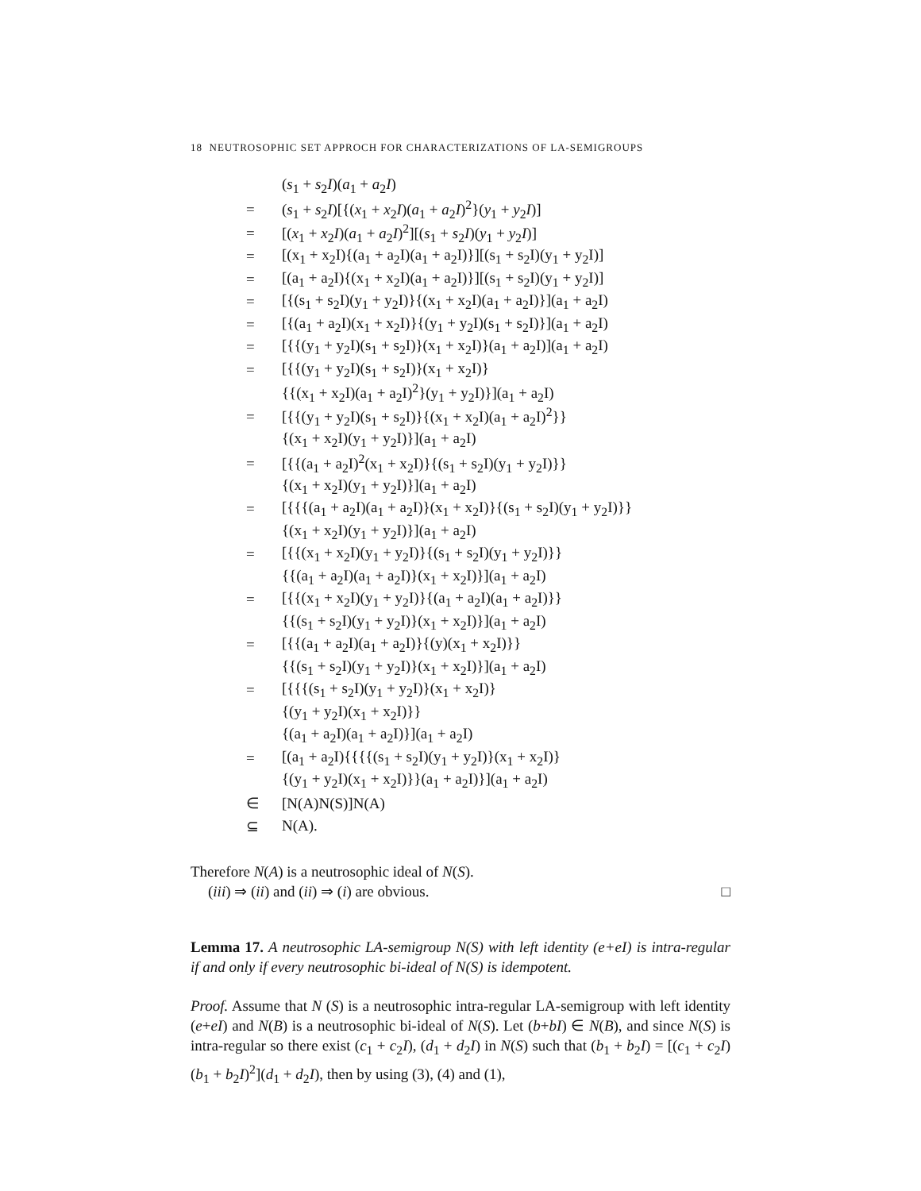18 NEUTROSOPHIC SET APPROCH FOR CHARACTERIZATIONS OF LA-SEMIGROUPS
| | ( s<sub>1</sub> + s<sub>2</sub> I )( a<sub>1</sub> + a<sub>2</sub> I ) |
| = | ( s<sub>1</sub> + s<sub>2</sub> I )[{( x<sub>1</sub> + x<sub>2</sub> I )( a<sub>1</sub> + a<sub>2</sub> I )<sup>2</sup>}( y<sub>1</sub> + y<sub>2</sub> I )] |
| = | [( x<sub>1</sub> + x<sub>2</sub> I )( a<sub>1</sub> + a<sub>2</sub> I )<sup>2</sup>][( s<sub>1</sub> + s<sub>2</sub> I )( y<sub>1</sub> + y<sub>2</sub> I )] |
| = | [(x<sub>1</sub> + x<sub>2</sub>I){(a<sub>1</sub> + a<sub>2</sub>I)(a<sub>1</sub> + a<sub>2</sub>I)}][(s<sub>1</sub> + s<sub>2</sub>I)(y<sub>1</sub> + y<sub>2</sub>I)] |
| = | [(a<sub>1</sub> + a<sub>2</sub>I){(x<sub>1</sub> + x<sub>2</sub>I)(a<sub>1</sub> + a<sub>2</sub>I)}][(s<sub>1</sub> + s<sub>2</sub>I)(y<sub>1</sub> + y<sub>2</sub>I)] |
| = | [{(s<sub>1</sub> + s<sub>2</sub>I)(y<sub>1</sub> + y<sub>2</sub>I)}{(x<sub>1</sub> + x<sub>2</sub>I)(a<sub>1</sub> + a<sub>2</sub>I)}](a<sub>1</sub> + a<sub>2</sub>I) |
| = | [{(a<sub>1</sub> + a<sub>2</sub>I)(x<sub>1</sub> + x<sub>2</sub>I)}{(y<sub>1</sub> + y<sub>2</sub>I)(s<sub>1</sub> + s<sub>2</sub>I)}](a<sub>1</sub> + a<sub>2</sub>I) |
| = | [{{(y<sub>1</sub> + y<sub>2</sub>I)(s<sub>1</sub> + s<sub>2</sub>I)}(x<sub>1</sub> + x<sub>2</sub>I)}(a<sub>1</sub> + a<sub>2</sub>I)](a<sub>1</sub> + a<sub>2</sub>I) |
| = | [{{(y<sub>1</sub> + y<sub>2</sub>I)(s<sub>1</sub> + s<sub>2</sub>I)}(x<sub>1</sub> + x<sub>2</sub>I)} |
| | {{(x<sub>1</sub> + x<sub>2</sub>I)(a<sub>1</sub> + a<sub>2</sub>I)<sup>2</sup>}(y<sub>1</sub> + y<sub>2</sub>I)}](a<sub>1</sub> + a<sub>2</sub>I) |
| = | [{{(y<sub>1</sub> + y<sub>2</sub>I)(s<sub>1</sub> + s<sub>2</sub>I)}{(x<sub>1</sub> + x<sub>2</sub>I)(a<sub>1</sub> + a<sub>2</sub>I)<sup>2</sup>}} |
| | {(x<sub>1</sub> + x<sub>2</sub>I)(y<sub>1</sub> + y<sub>2</sub>I)}](a<sub>1</sub> + a<sub>2</sub>I) |
| = | [{{(a<sub>1</sub> + a<sub>2</sub>I)<sup>2</sup>(x<sub>1</sub> + x<sub>2</sub>I)}{(s<sub>1</sub> + s<sub>2</sub>I)(y<sub>1</sub> + y<sub>2</sub>I)}} |
| | {(x<sub>1</sub> + x<sub>2</sub>I)(y<sub>1</sub> + y<sub>2</sub>I)}](a<sub>1</sub> + a<sub>2</sub>I) |
| = | [{{{(a<sub>1</sub> + a<sub>2</sub>I)(a<sub>1</sub> + a<sub>2</sub>I)}(x<sub>1</sub> + x<sub>2</sub>I)}{(s<sub>1</sub> + s<sub>2</sub>I)(y<sub>1</sub> + y<sub>2</sub>I)}} |
| | {(x<sub>1</sub> + x<sub>2</sub>I)(y<sub>1</sub> + y<sub>2</sub>I)}](a<sub>1</sub> + a<sub>2</sub>I) |
| = | [{{(x<sub>1</sub> + x<sub>2</sub>I)(y<sub>1</sub> + y<sub>2</sub>I)}{(s<sub>1</sub> + s<sub>2</sub>I)(y<sub>1</sub> + y<sub>2</sub>I)}} |
| | {{(a<sub>1</sub> + a<sub>2</sub>I)(a<sub>1</sub> + a<sub>2</sub>I)}(x<sub>1</sub> + x<sub>2</sub>I)}](a<sub>1</sub> + a<sub>2</sub>I) |
| = | [{{(x<sub>1</sub> + x<sub>2</sub>I)(y<sub>1</sub> + y<sub>2</sub>I)}{(a<sub>1</sub> + a<sub>2</sub>I)(a<sub>1</sub> + a<sub>2</sub>I)}} |
| | {{(s<sub>1</sub> + s<sub>2</sub>I)(y<sub>1</sub> + y<sub>2</sub>I)}(x<sub>1</sub> + x<sub>2</sub>I)}](a<sub>1</sub> + a<sub>2</sub>I) |
| = | [{{(a<sub>1</sub> + a<sub>2</sub>I)(a<sub>1</sub> + a<sub>2</sub>I)}{(y)(x<sub>1</sub> + x<sub>2</sub>I)}} |
| | {{(s<sub>1</sub> + s<sub>2</sub>I)(y<sub>1</sub> + y<sub>2</sub>I)}(x<sub>1</sub> + x<sub>2</sub>I)}](a<sub>1</sub> + a<sub>2</sub>I) |
| = | [{{{(s<sub>1</sub> + s<sub>2</sub>I)(y<sub>1</sub> + y<sub>2</sub>I)}(x<sub>1</sub> + x<sub>2</sub>I)} |
| | {(y<sub>1</sub> + y<sub>2</sub>I)(x<sub>1</sub> + x<sub>2</sub>I)}} |
| | {(a<sub>1</sub> + a<sub>2</sub>I)(a<sub>1</sub> + a<sub>2</sub>I)}](a<sub>1</sub> + a<sub>2</sub>I) |
| = | [(a<sub>1</sub> + a<sub>2</sub>I){{{{(s<sub>1</sub> + s<sub>2</sub>I)(y<sub>1</sub> + y<sub>2</sub>I)}(x<sub>1</sub> + x<sub>2</sub>I)} |
| | {(y<sub>1</sub> + y<sub>2</sub>I)(x<sub>1</sub> + x<sub>2</sub>I)}}(a<sub>1</sub> + a<sub>2</sub>I)}](a<sub>1</sub> + a<sub>2</sub>I) |
| ∈ | [N(A)N(S)]N(A) |
| ⊆ | N(A). |
Therefore N(A) is a neutrosophic ideal of N(S).
(iii) ⇒ (ii) and (ii) ⇒ (i) are obvious. □
Lemma 17. A neutrosophic LA-semigroup N(S) with left identity (e+eI) is intra-regular if and only if every neutrosophic bi-ideal of N(S) is idempotent.
Proof. Assume that N (S) is a neutrosophic intra-regular LA-semigroup with left identity (e+eI) and N(B) is a neutrosophic bi-ideal of N(S). Let (b+bI) ∈ N(B), and since N(S) is intra-regular so there exist (c<sub>1</sub> + c<sub>2</sub>I), (d<sub>1</sub> + d<sub>2</sub>I) in N(S) such that (b<sub>1</sub> + b<sub>2</sub>I) = [(c<sub>1</sub> + c<sub>2</sub>I)(b<sub>1</sub> + b<sub>2</sub>I)<sup>2</sup>](d<sub>1</sub> + d<sub>2</sub>I), then by using (3), (4) and (1),